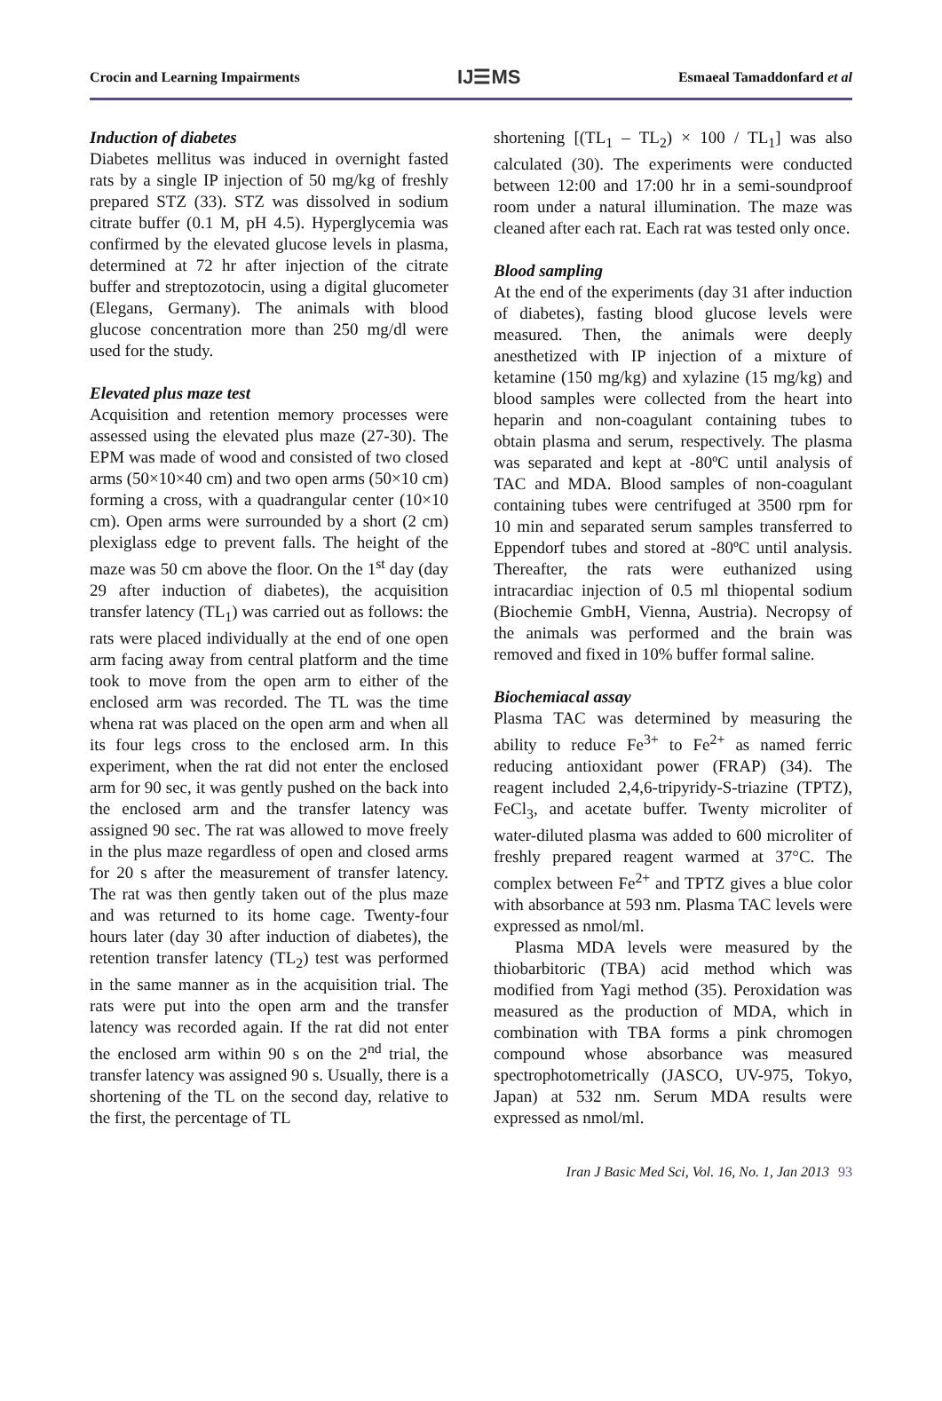Crocin and Learning Impairments IJ☰MS Esmaeal Tamaddonfard et al
Induction of diabetes
Diabetes mellitus was induced in overnight fasted rats by a single IP injection of 50 mg/kg of freshly prepared STZ (33). STZ was dissolved in sodium citrate buffer (0.1 M, pH 4.5). Hyperglycemia was confirmed by the elevated glucose levels in plasma, determined at 72 hr after injection of the citrate buffer and streptozotocin, using a digital glucometer (Elegans, Germany). The animals with blood glucose concentration more than 250 mg/dl were used for the study.
Elevated plus maze test
Acquisition and retention memory processes were assessed using the elevated plus maze (27-30). The EPM was made of wood and consisted of two closed arms (50×10×40 cm) and two open arms (50×10 cm) forming a cross, with a quadrangular center (10×10 cm). Open arms were surrounded by a short (2 cm) plexiglass edge to prevent falls. The height of the maze was 50 cm above the floor. On the 1<sup>st</sup> day (day 29 after induction of diabetes), the acquisition transfer latency (TL<sub>1</sub>) was carried out as follows: the rats were placed individually at the end of one open arm facing away from central platform and the time took to move from the open arm to either of the enclosed arm was recorded. The TL was the time whena rat was placed on the open arm and when all its four legs cross to the enclosed arm. In this experiment, when the rat did not enter the enclosed arm for 90 sec, it was gently pushed on the back into the enclosed arm and the transfer latency was assigned 90 sec. The rat was allowed to move freely in the plus maze regardless of open and closed arms for 20 s after the measurement of transfer latency. The rat was then gently taken out of the plus maze and was returned to its home cage. Twenty-four hours later (day 30 after induction of diabetes), the retention transfer latency (TL<sub>2</sub>) test was performed in the same manner as in the acquisition trial. The rats were put into the open arm and the transfer latency was recorded again. If the rat did not enter the enclosed arm within 90 s on the 2<sup>nd</sup> trial, the transfer latency was assigned 90 s. Usually, there is a shortening of the TL on the second day, relative to the first, the percentage of TL
shortening [(TL<sub>1</sub> – TL<sub>2</sub>) × 100 / TL<sub>1</sub>] was also calculated (30). The experiments were conducted between 12:00 and 17:00 hr in a semi-soundproof room under a natural illumination. The maze was cleaned after each rat. Each rat was tested only once.
Blood sampling
At the end of the experiments (day 31 after induction of diabetes), fasting blood glucose levels were measured. Then, the animals were deeply anesthetized with IP injection of a mixture of ketamine (150 mg/kg) and xylazine (15 mg/kg) and blood samples were collected from the heart into heparin and non-coagulant containing tubes to obtain plasma and serum, respectively. The plasma was separated and kept at -80ºC until analysis of TAC and MDA. Blood samples of non-coagulant containing tubes were centrifuged at 3500 rpm for 10 min and separated serum samples transferred to Eppendorf tubes and stored at -80ºC until analysis. Thereafter, the rats were euthanized using intracardiac injection of 0.5 ml thiopental sodium (Biochemie GmbH, Vienna, Austria). Necropsy of the animals was performed and the brain was removed and fixed in 10% buffer formal saline.
Biochemiacal assay
Plasma TAC was determined by measuring the ability to reduce Fe<sup>3+</sup> to Fe<sup>2+</sup> as named ferric reducing antioxidant power (FRAP) (34). The reagent included 2,4,6-tripyridy-S-triazine (TPTZ), FeCl<sub>3</sub>, and acetate buffer. Twenty microliter of water-diluted plasma was added to 600 microliter of freshly prepared reagent warmed at 37°C. The complex between Fe<sup>2+</sup> and TPTZ gives a blue color with absorbance at 593 nm. Plasma TAC levels were expressed as nmol/ml.
Plasma MDA levels were measured by the thiobarbitoric (TBA) acid method which was modified from Yagi method (35). Peroxidation was measured as the production of MDA, which in combination with TBA forms a pink chromogen compound whose absorbance was measured spectrophotometrically (JASCO, UV-975, Tokyo, Japan) at 532 nm. Serum MDA results were expressed as nmol/ml.
Iran J Basic Med Sci, Vol. 16, No. 1, Jan 2013 93